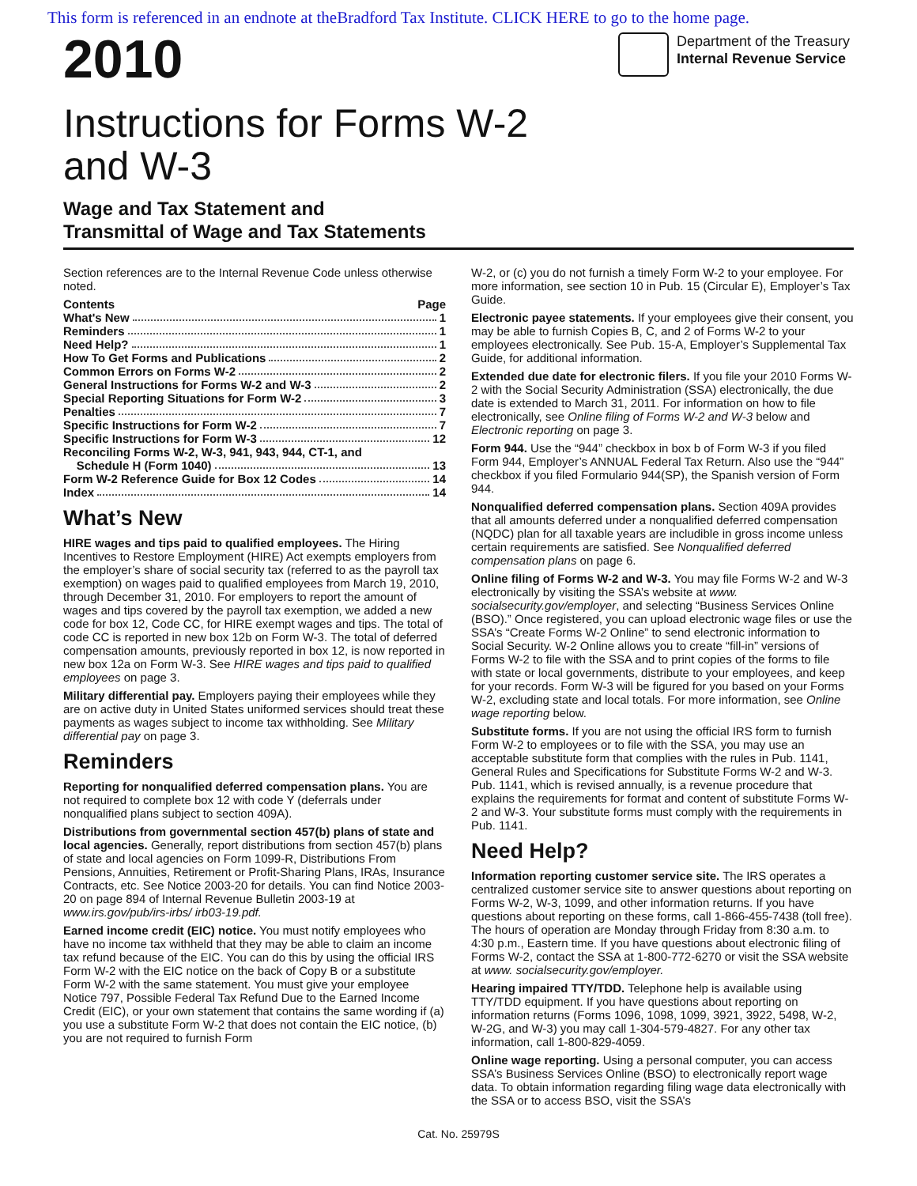This form is referenced in an endnote at theBradford Tax Institute. CLICK HERE to go to the home page.
2010
Department of the Treasury
Internal Revenue Service
Instructions for Forms W-2
and W-3
Wage and Tax Statement and
Transmittal of Wage and Tax Statements
Section references are to the Internal Revenue Code unless otherwise noted.
Contents Page
What's New 1
Reminders 1
Need Help? 1
How To Get Forms and Publications 2
Common Errors on Forms W-2 2
General Instructions for Forms W-2 and W-3 2
Special Reporting Situations for Form W-2 3
Penalties 7
Specific Instructions for Form W-2 7
Specific Instructions for Form W-3 12
Reconciling Forms W-2, W-3, 941, 943, 944, CT-1, and
Schedule H (Form 1040) 13
Form W-2 Reference Guide for Box 12 Codes 14
Index 14
What’s New
HIRE wages and tips paid to qualified employees. The Hiring Incentives to Restore Employment (HIRE) Act exempts employers from the employer’s share of social security tax (referred to as the payroll tax exemption) on wages paid to qualified employees from March 19, 2010, through December 31, 2010. For employers to report the amount of wages and tips covered by the payroll tax exemption, we added a new code for box 12, Code CC, for HIRE exempt wages and tips. The total of code CC is reported in new box 12b on Form W-3. The total of deferred compensation amounts, previously reported in box 12, is now reported in new box 12a on Form W-3. See HIRE wages and tips paid to qualified employees on page 3.
Military differential pay. Employers paying their employees while they are on active duty in United States uniformed services should treat these payments as wages subject to income tax withholding. See Military differential pay on page 3.
Reminders
Reporting for nonqualified deferred compensation plans. You are not required to complete box 12 with code Y (deferrals under nonqualified plans subject to section 409A).
Distributions from governmental section 457(b) plans of state and local agencies. Generally, report distributions from section 457(b) plans of state and local agencies on Form 1099-R, Distributions From Pensions, Annuities, Retirement or Profit-Sharing Plans, IRAs, Insurance Contracts, etc. See Notice 2003-20 for details. You can find Notice 2003-20 on page 894 of Internal Revenue Bulletin 2003-19 at www.irs.gov/pub/irs-irbs/ irb03-19.pdf.
Earned income credit (EIC) notice. You must notify employees who have no income tax withheld that they may be able to claim an income tax refund because of the EIC. You can do this by using the official IRS Form W-2 with the EIC notice on the back of Copy B or a substitute Form W-2 with the same statement. You must give your employee Notice 797, Possible Federal Tax Refund Due to the Earned Income Credit (EIC), or your own statement that contains the same wording if (a) you use a substitute Form W-2 that does not contain the EIC notice, (b) you are not required to furnish Form
W-2, or (c) you do not furnish a timely Form W-2 to your employee. For more information, see section 10 in Pub. 15 (Circular E), Employer’s Tax Guide.
Electronic payee statements. If your employees give their consent, you may be able to furnish Copies B, C, and 2 of Forms W-2 to your employees electronically. See Pub. 15-A, Employer’s Supplemental Tax Guide, for additional information.
Extended due date for electronic filers. If you file your 2010 Forms W-2 with the Social Security Administration (SSA) electronically, the due date is extended to March 31, 2011. For information on how to file electronically, see Online filing of Forms W-2 and W-3 below and Electronic reporting on page 3.
Form 944. Use the “944” checkbox in box b of Form W-3 if you filed Form 944, Employer’s ANNUAL Federal Tax Return. Also use the “944” checkbox if you filed Formulario 944(SP), the Spanish version of Form 944.
Nonqualified deferred compensation plans. Section 409A provides that all amounts deferred under a nonqualified deferred compensation (NQDC) plan for all taxable years are includible in gross income unless certain requirements are satisfied. See Nonqualified deferred compensation plans on page 6.
Online filing of Forms W-2 and W-3. You may file Forms W-2 and W-3 electronically by visiting the SSA’s website at www. socialsecurity.gov/employer, and selecting “Business Services Online (BSO).” Once registered, you can upload electronic wage files or use the SSA’s “Create Forms W-2 Online” to send electronic information to Social Security. W-2 Online allows you to create “fill-in” versions of Forms W-2 to file with the SSA and to print copies of the forms to file with state or local governments, distribute to your employees, and keep for your records. Form W-3 will be figured for you based on your Forms W-2, excluding state and local totals. For more information, see Online wage reporting below.
Substitute forms. If you are not using the official IRS form to furnish Form W-2 to employees or to file with the SSA, you may use an acceptable substitute form that complies with the rules in Pub. 1141, General Rules and Specifications for Substitute Forms W-2 and W-3. Pub. 1141, which is revised annually, is a revenue procedure that explains the requirements for format and content of substitute Forms W-2 and W-3. Your substitute forms must comply with the requirements in Pub. 1141.
Need Help?
Information reporting customer service site. The IRS operates a centralized customer service site to answer questions about reporting on Forms W-2, W-3, 1099, and other information returns. If you have questions about reporting on these forms, call 1-866-455-7438 (toll free). The hours of operation are Monday through Friday from 8:30 a.m. to 4:30 p.m., Eastern time. If you have questions about electronic filing of Forms W-2, contact the SSA at 1-800-772-6270 or visit the SSA website at www. socialsecurity.gov/employer.
Hearing impaired TTY/TDD. Telephone help is available using TTY/TDD equipment. If you have questions about reporting on information returns (Forms 1096, 1098, 1099, 3921, 3922, 5498, W-2, W-2G, and W-3) you may call 1-304-579-4827. For any other tax information, call 1-800-829-4059.
Online wage reporting. Using a personal computer, you can access SSA’s Business Services Online (BSO) to electronically report wage data. To obtain information regarding filing wage data electronically with the SSA or to access BSO, visit the SSA’s
Cat. No. 25979S